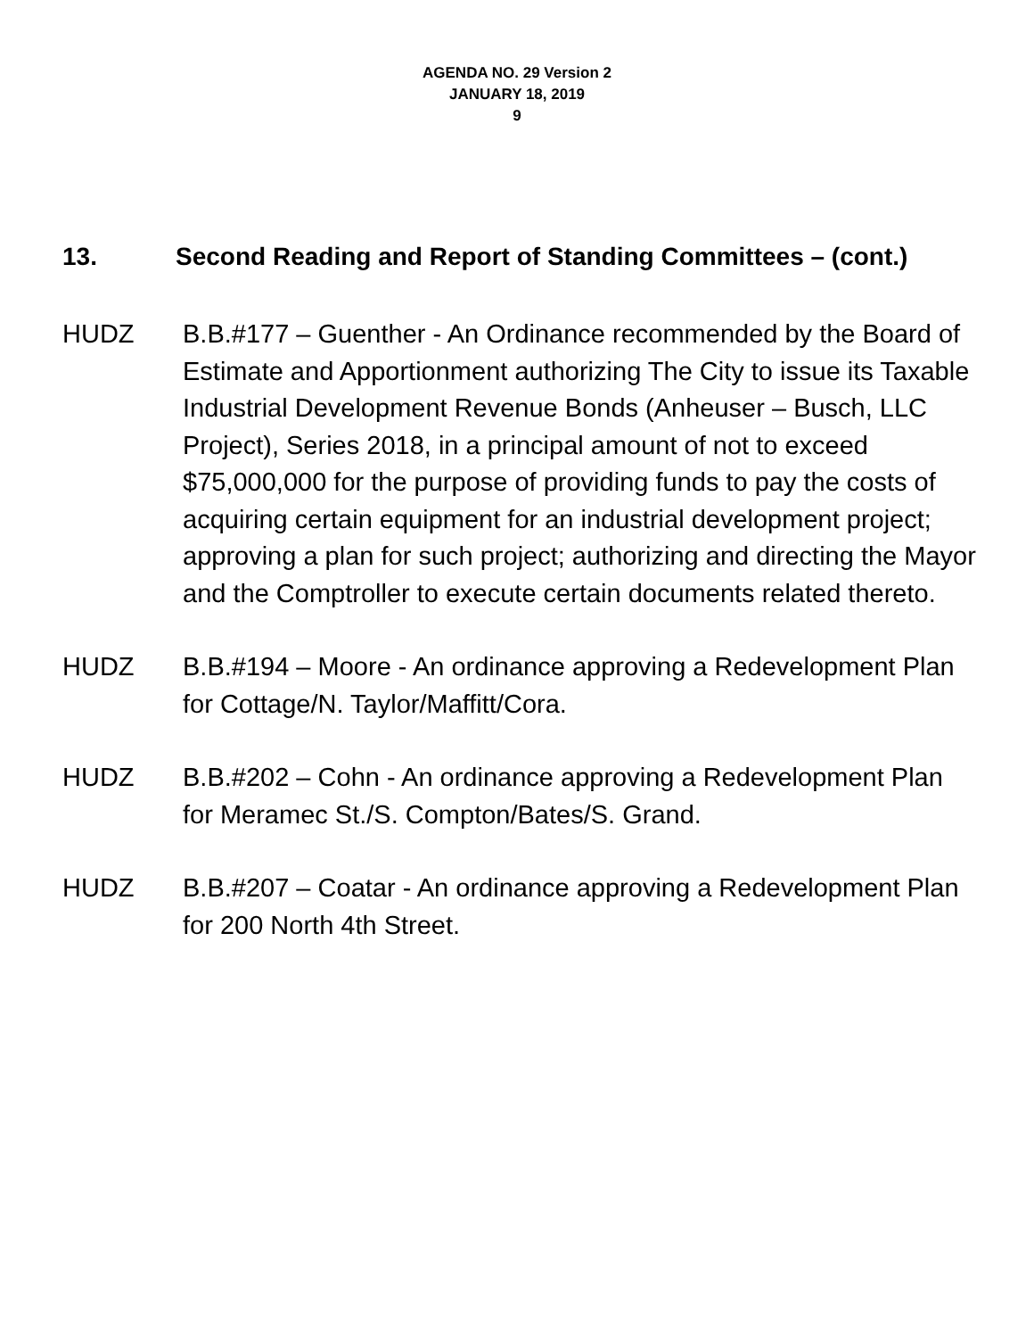AGENDA NO. 29 Version 2
JANUARY 18, 2019
9
13. Second Reading and Report of Standing Committees – (cont.)
HUDZ B.B.#177 – Guenther - An Ordinance recommended by the Board of Estimate and Apportionment authorizing The City to issue its Taxable Industrial Development Revenue Bonds (Anheuser – Busch, LLC Project), Series 2018, in a principal amount of not to exceed $75,000,000 for the purpose of providing funds to pay the costs of acquiring certain equipment for an industrial development project; approving a plan for such project; authorizing and directing the Mayor and the Comptroller to execute certain documents related thereto.
HUDZ B.B.#194 – Moore - An ordinance approving a Redevelopment Plan for Cottage/N. Taylor/Maffitt/Cora.
HUDZ B.B.#202 – Cohn - An ordinance approving a Redevelopment Plan for Meramec St./S. Compton/Bates/S. Grand.
HUDZ B.B.#207 – Coatar - An ordinance approving a Redevelopment Plan for 200 North 4th Street.